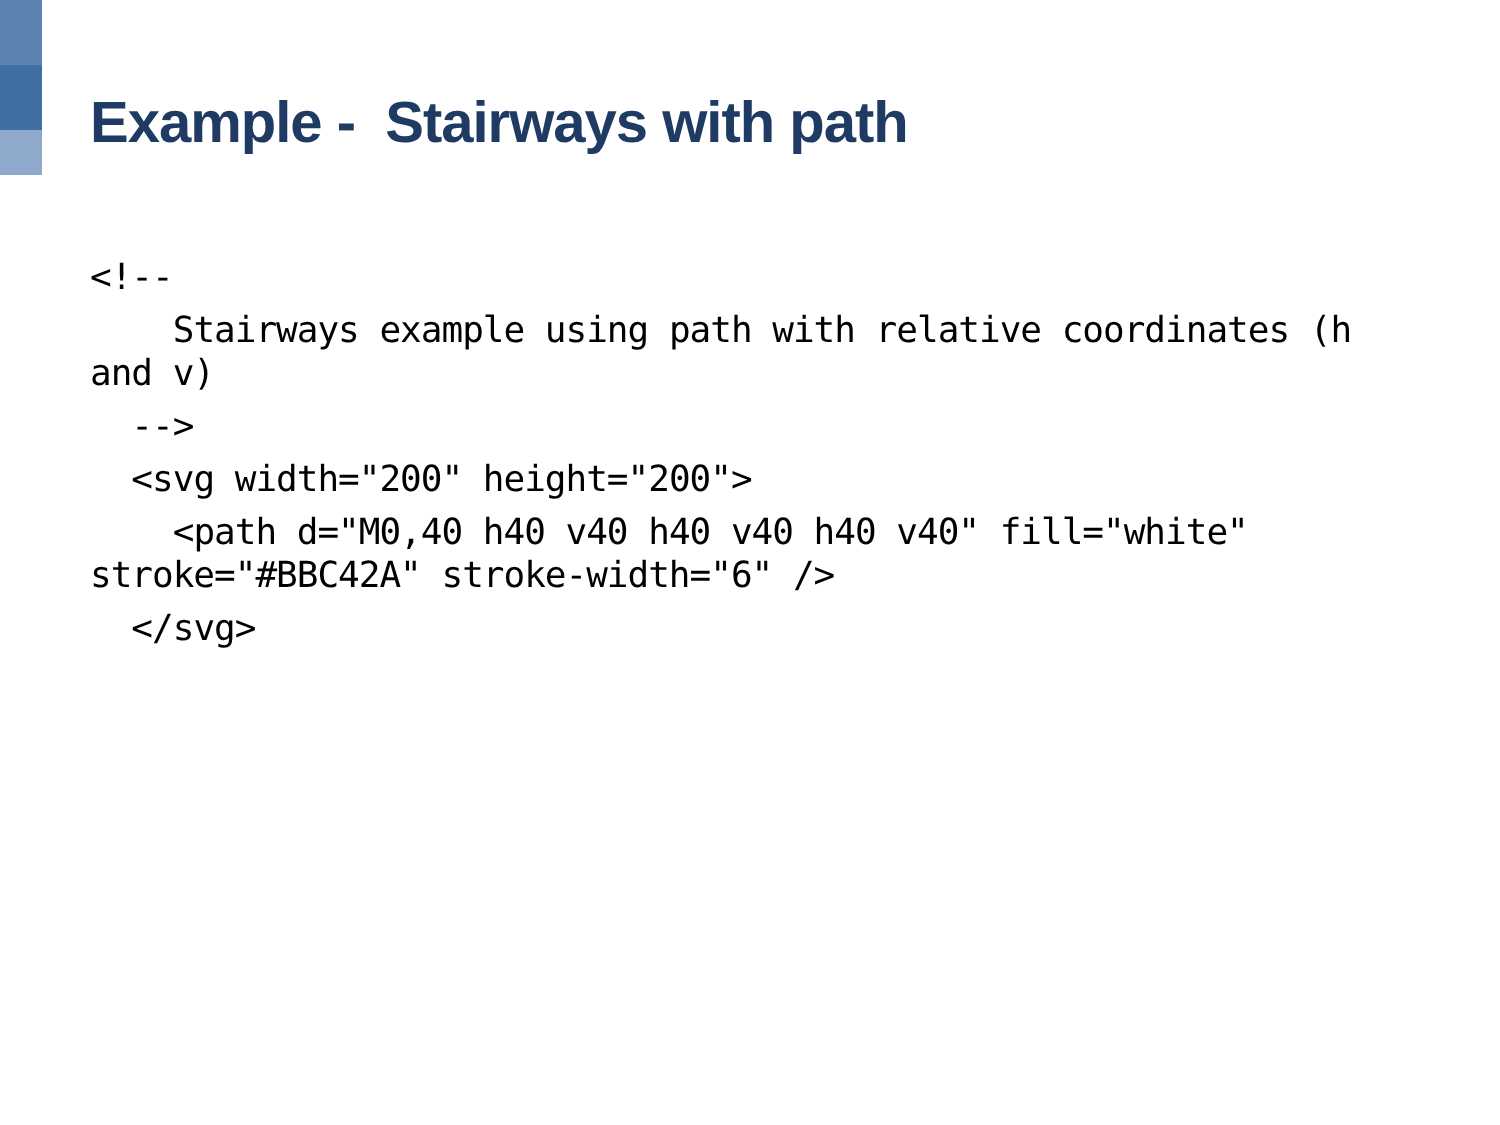Example - Stairways with path
<!--
Stairways example using path with relative coordinates (h and v)
-->
<svg width="200" height="200">
<path d="M0,40 h40 v40 h40 v40 h40 v40" fill="white" stroke="#BBC42A" stroke-width="6" />
</svg>